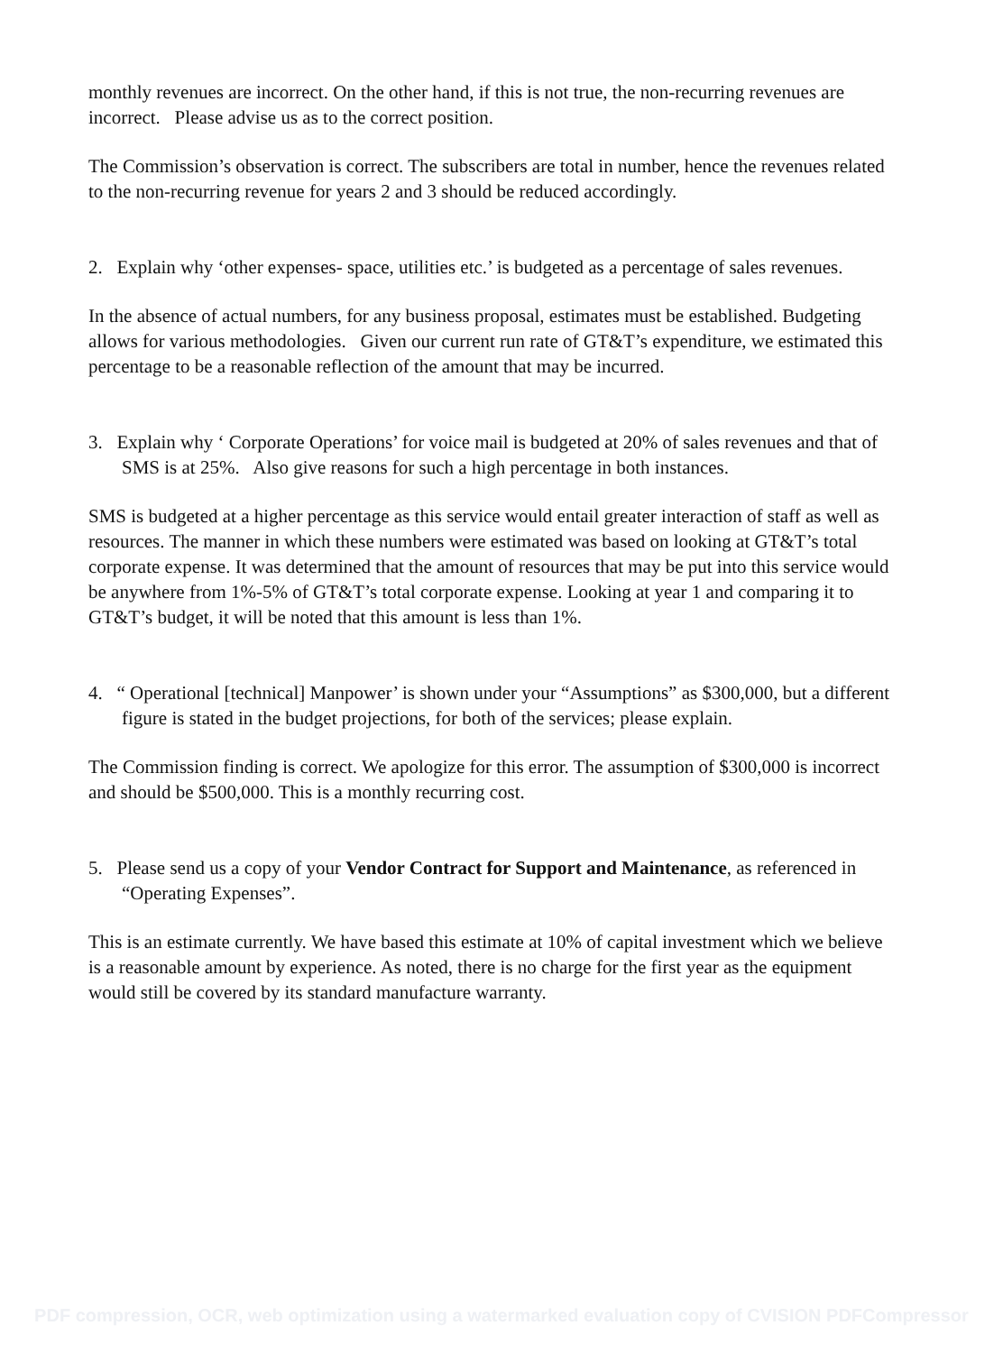monthly revenues are incorrect. On the other hand, if this is not true, the non-recurring revenues are incorrect. Please advise us as to the correct position.
The Commission’s observation is correct. The subscribers are total in number, hence the revenues related to the non-recurring revenue for years 2 and 3 should be reduced accordingly.
2. Explain why ‘other expenses- space, utilities etc.’ is budgeted as a percentage of sales revenues.
In the absence of actual numbers, for any business proposal, estimates must be established. Budgeting allows for various methodologies. Given our current run rate of GT&T’s expenditure, we estimated this percentage to be a reasonable reflection of the amount that may be incurred.
3. Explain why ‘ Corporate Operations’ for voice mail is budgeted at 20% of sales revenues and that of SMS is at 25%. Also give reasons for such a high percentage in both instances.
SMS is budgeted at a higher percentage as this service would entail greater interaction of staff as well as resources. The manner in which these numbers were estimated was based on looking at GT&T’s total corporate expense. It was determined that the amount of resources that may be put into this service would be anywhere from 1%-5% of GT&T’s total corporate expense. Looking at year 1 and comparing it to GT&T’s budget, it will be noted that this amount is less than 1%.
4. “ Operational [technical] Manpower’ is shown under your “Assumptions” as $300,000, but a different figure is stated in the budget projections, for both of the services; please explain.
The Commission finding is correct. We apologize for this error. The assumption of $300,000 is incorrect and should be $500,000. This is a monthly recurring cost.
5. Please send us a copy of your Vendor Contract for Support and Maintenance, as referenced in “Operating Expenses”.
This is an estimate currently. We have based this estimate at 10% of capital investment which we believe is a reasonable amount by experience. As noted, there is no charge for the first year as the equipment would still be covered by its standard manufacture warranty.
PDF compression, OCR, web optimization using a watermarked evaluation copy of CVISION PDFCompressor